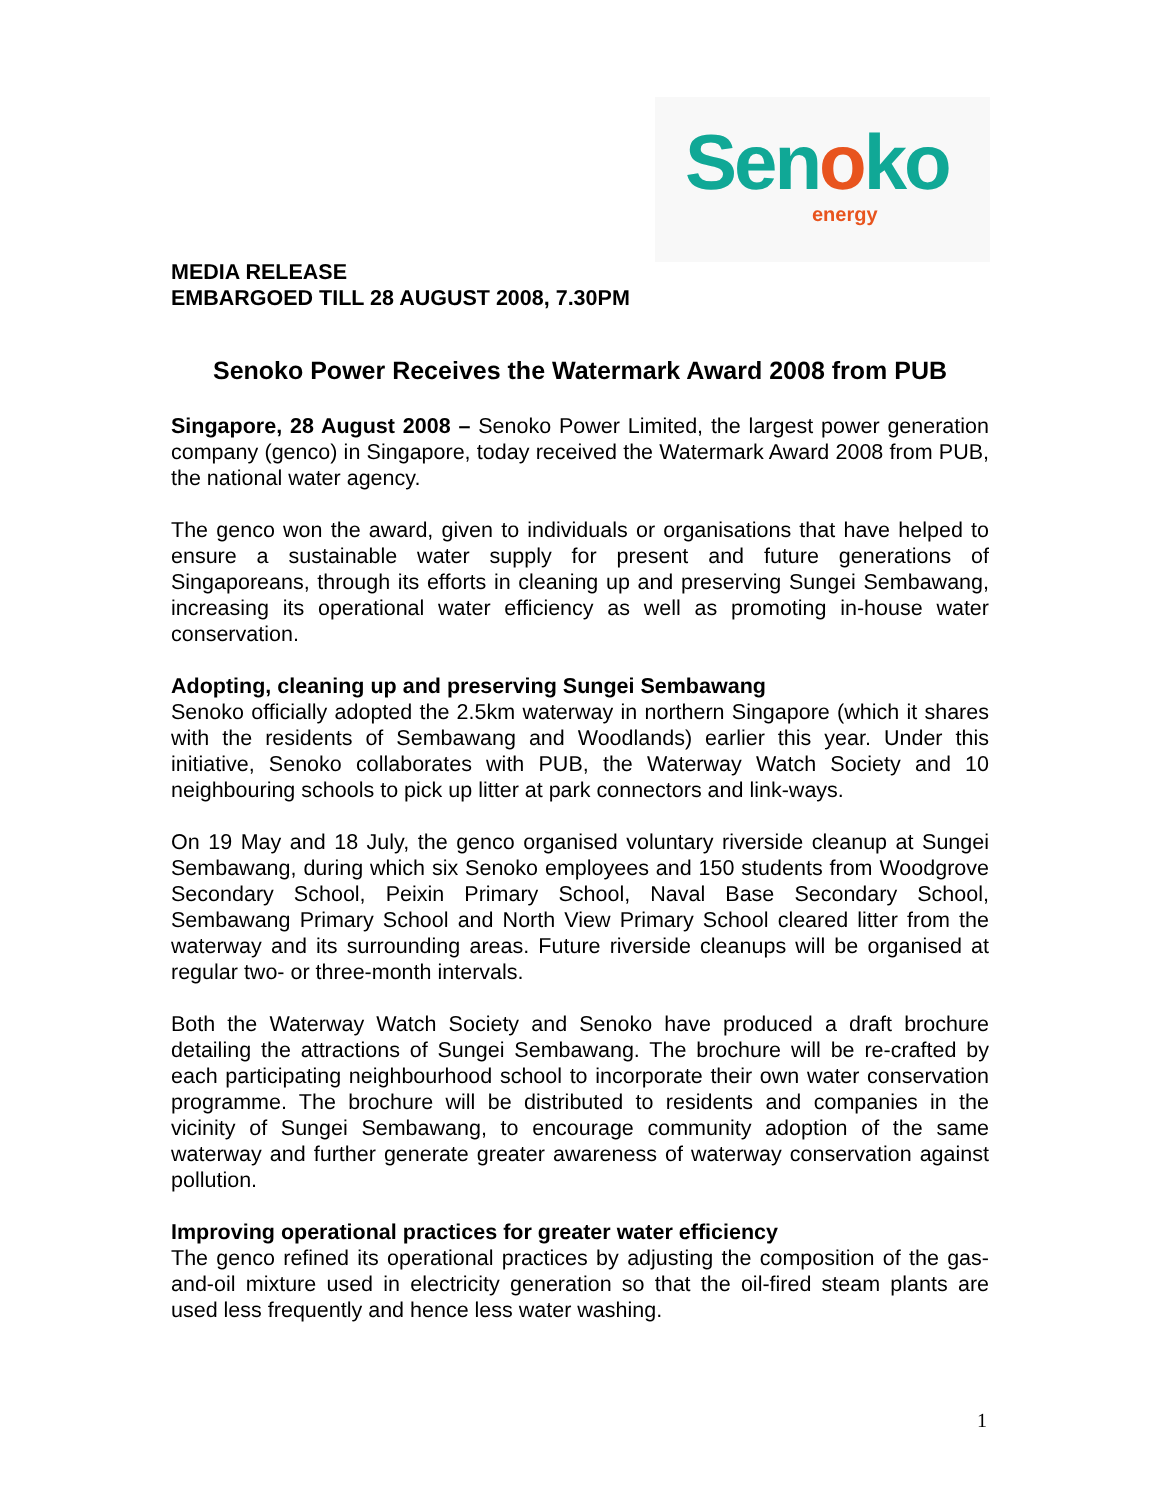Senoko energy
MEDIA RELEASE
EMBARGOED TILL 28 AUGUST 2008, 7.30PM
Senoko Power Receives the Watermark Award 2008 from PUB
Singapore, 28 August 2008 – Senoko Power Limited, the largest power generation company (genco) in Singapore, today received the Watermark Award 2008 from PUB, the national water agency.
The genco won the award, given to individuals or organisations that have helped to ensure a sustainable water supply for present and future generations of Singaporeans, through its efforts in cleaning up and preserving Sungei Sembawang, increasing its operational water efficiency as well as promoting in-house water conservation.
Adopting, cleaning up and preserving Sungei Sembawang
Senoko officially adopted the 2.5km waterway in northern Singapore (which it shares with the residents of Sembawang and Woodlands) earlier this year. Under this initiative, Senoko collaborates with PUB, the Waterway Watch Society and 10 neighbouring schools to pick up litter at park connectors and link-ways.
On 19 May and 18 July, the genco organised voluntary riverside cleanup at Sungei Sembawang, during which six Senoko employees and 150 students from Woodgrove Secondary School, Peixin Primary School, Naval Base Secondary School, Sembawang Primary School and North View Primary School cleared litter from the waterway and its surrounding areas. Future riverside cleanups will be organised at regular two- or three-month intervals.
Both the Waterway Watch Society and Senoko have produced a draft brochure detailing the attractions of Sungei Sembawang. The brochure will be re-crafted by each participating neighbourhood school to incorporate their own water conservation programme. The brochure will be distributed to residents and companies in the vicinity of Sungei Sembawang, to encourage community adoption of the same waterway and further generate greater awareness of waterway conservation against pollution.
Improving operational practices for greater water efficiency
The genco refined its operational practices by adjusting the composition of the gas-and-oil mixture used in electricity generation so that the oil-fired steam plants are used less frequently and hence less water washing.
1